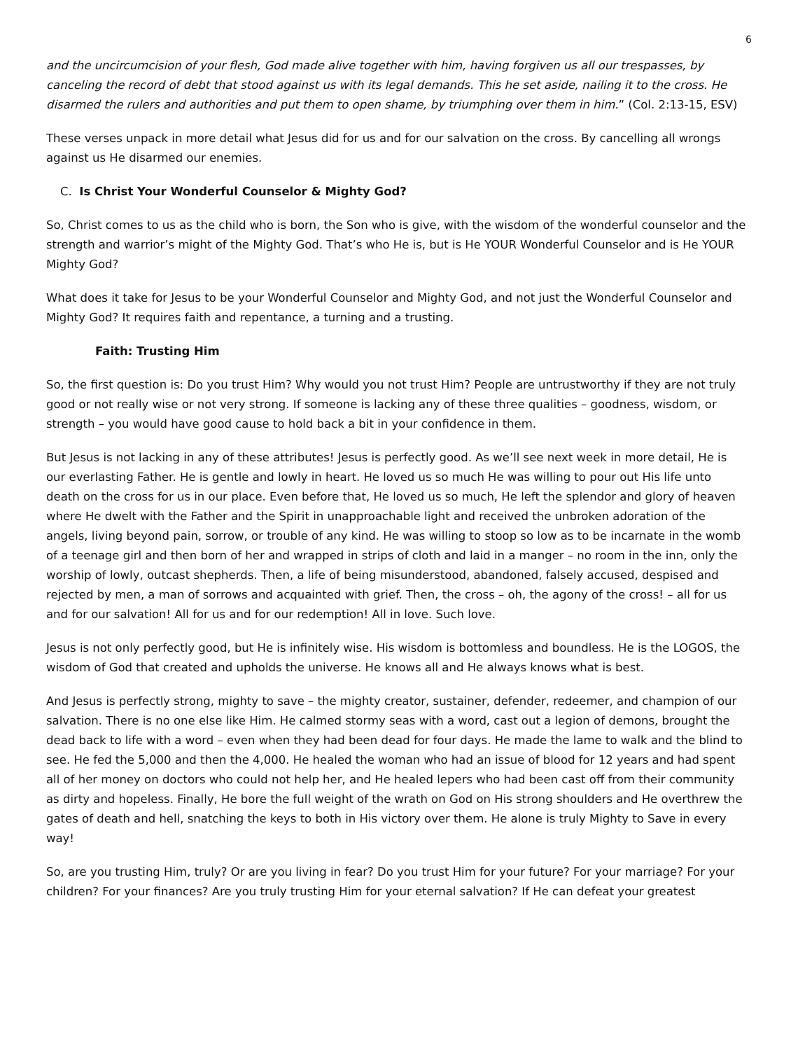6
and the uncircumcision of your flesh, God made alive together with him, having forgiven us all our trespasses, by canceling the record of debt that stood against us with its legal demands. This he set aside, nailing it to the cross. He disarmed the rulers and authorities and put them to open shame, by triumphing over them in him.” (Col. 2:13-15, ESV)
These verses unpack in more detail what Jesus did for us and for our salvation on the cross. By cancelling all wrongs against us He disarmed our enemies.
C. Is Christ Your Wonderful Counselor & Mighty God?
So, Christ comes to us as the child who is born, the Son who is give, with the wisdom of the wonderful counselor and the strength and warrior’s might of the Mighty God. That’s who He is, but is He YOUR Wonderful Counselor and is He YOUR Mighty God?
What does it take for Jesus to be your Wonderful Counselor and Mighty God, and not just the Wonderful Counselor and Mighty God? It requires faith and repentance, a turning and a trusting.
Faith: Trusting Him
So, the first question is: Do you trust Him? Why would you not trust Him? People are untrustworthy if they are not truly good or not really wise or not very strong. If someone is lacking any of these three qualities – goodness, wisdom, or strength – you would have good cause to hold back a bit in your confidence in them.
But Jesus is not lacking in any of these attributes! Jesus is perfectly good. As we’ll see next week in more detail, He is our everlasting Father. He is gentle and lowly in heart. He loved us so much He was willing to pour out His life unto death on the cross for us in our place. Even before that, He loved us so much, He left the splendor and glory of heaven where He dwelt with the Father and the Spirit in unapproachable light and received the unbroken adoration of the angels, living beyond pain, sorrow, or trouble of any kind. He was willing to stoop so low as to be incarnate in the womb of a teenage girl and then born of her and wrapped in strips of cloth and laid in a manger – no room in the inn, only the worship of lowly, outcast shepherds. Then, a life of being misunderstood, abandoned, falsely accused, despised and rejected by men, a man of sorrows and acquainted with grief. Then, the cross – oh, the agony of the cross! – all for us and for our salvation! All for us and for our redemption! All in love. Such love.
Jesus is not only perfectly good, but He is infinitely wise. His wisdom is bottomless and boundless. He is the LOGOS, the wisdom of God that created and upholds the universe. He knows all and He always knows what is best.
And Jesus is perfectly strong, mighty to save – the mighty creator, sustainer, defender, redeemer, and champion of our salvation. There is no one else like Him. He calmed stormy seas with a word, cast out a legion of demons, brought the dead back to life with a word – even when they had been dead for four days. He made the lame to walk and the blind to see. He fed the 5,000 and then the 4,000. He healed the woman who had an issue of blood for 12 years and had spent all of her money on doctors who could not help her, and He healed lepers who had been cast off from their community as dirty and hopeless. Finally, He bore the full weight of the wrath on God on His strong shoulders and He overthrew the gates of death and hell, snatching the keys to both in His victory over them. He alone is truly Mighty to Save in every way!
So, are you trusting Him, truly? Or are you living in fear? Do you trust Him for your future? For your marriage? For your children? For your finances? Are you truly trusting Him for your eternal salvation? If He can defeat your greatest